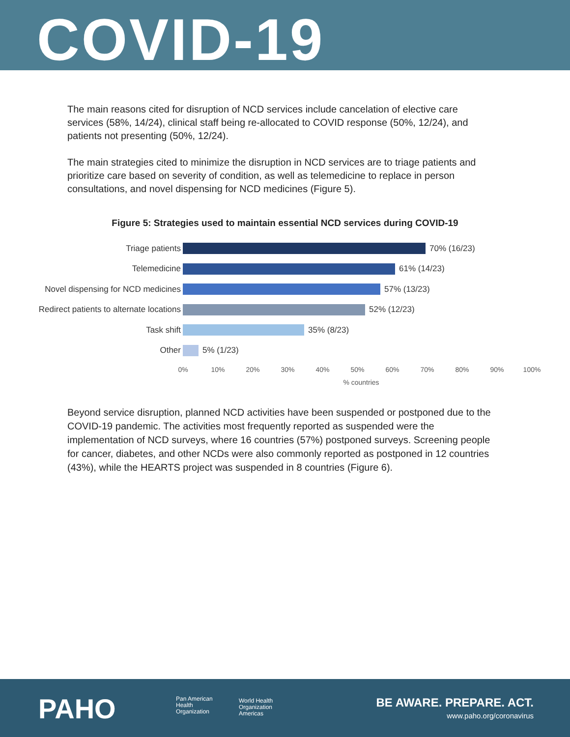COVID-19
The main reasons cited for disruption of NCD services include cancelation of elective care services (58%, 14/24), clinical staff being re-allocated to COVID response (50%, 12/24), and patients not presenting (50%, 12/24).
The main strategies cited to minimize the disruption in NCD services are to triage patients and prioritize care based on severity of condition, as well as telemedicine to replace in person consultations, and novel dispensing for NCD medicines (Figure 5).
Figure 5: Strategies used to maintain essential NCD services during COVID-19
Triage patients 70% (16/23)
Telemedicine 61% (14/23)
Novel dispensing for NCD medicines 57% (13/23)
Redirect patients to alternate locations
52% (12/23)
Task shift 35% (8/23)
Other 5% (1/23)
0% 10% 20% 30% 40% 50% 60% 70% 80% 90% 100%
% countries
Beyond service disruption, planned NCD activities have been suspended or postponed due to the COVID-19 pandemic. The activities most frequently reported as suspended were the implementation of NCD surveys, where 16 countries (57%) postponed surveys. Screening people for cancer, diabetes, and other NCDs were also commonly reported as postponed in 12 countries (43%), while the HEARTS project was suspended in 8 countries (Figure 6).
PAHO
Pan American
Health
Organization
World Health
Organization
Americas
BE AWARE. PREPARE. ACT.
www.paho.org/coronavirus